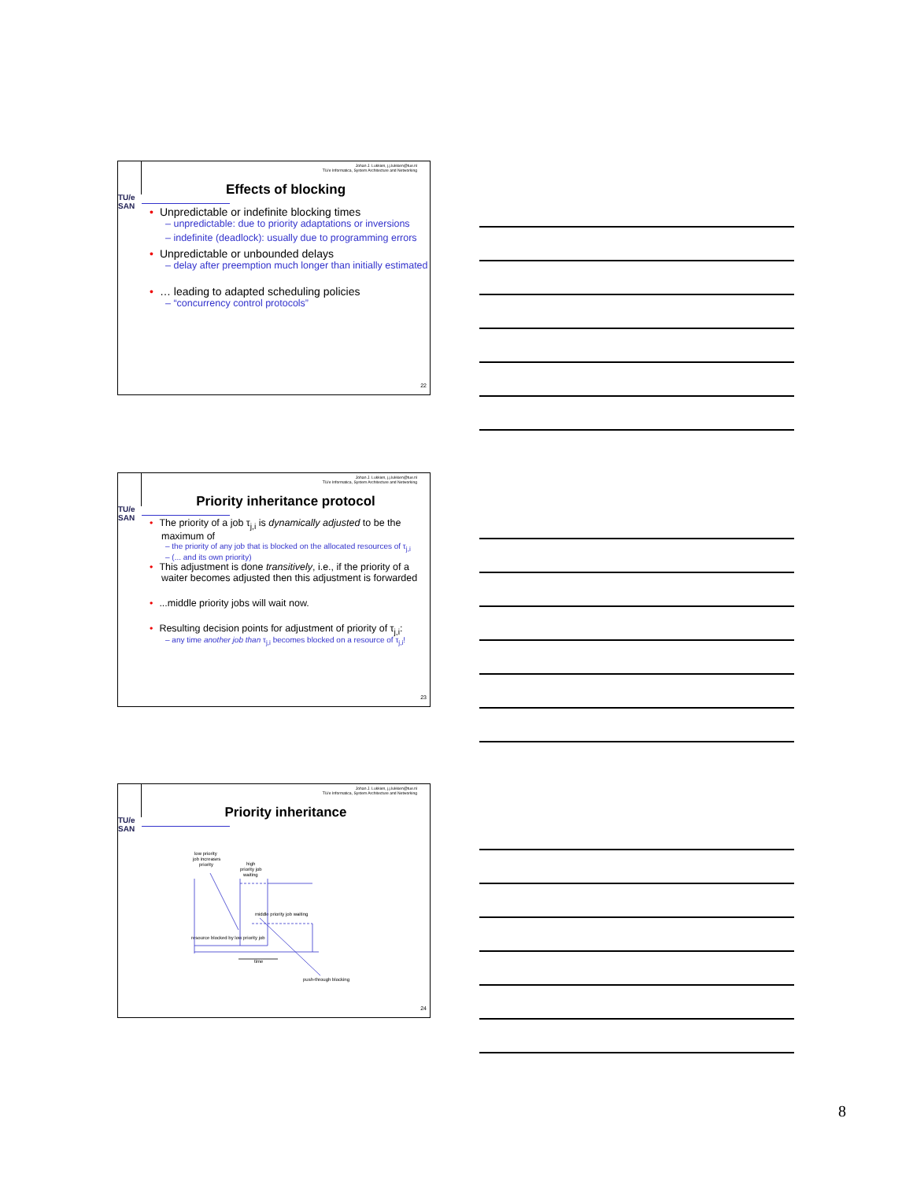TU/e
SAN
Johan J. Lukkien, j.j.lukkien@tue.nl
TU/e Informatica, System Architecture and Networking
Effects of blocking
• Unpredictable or indefinite blocking times
– unpredictable: due to priority adaptations or inversions
– indefinite (deadlock): usually due to programming errors
• Unpredictable or unbounded delays
– delay after preemption much longer than initially estimated
• … leading to adapted scheduling policies
– “concurrency control protocols”
22
TU/e
SAN
Johan J. Lukkien, j.j.lukkien@tue.nl
TU/e Informatica, System Architecture and Networking
Priority inheritance protocol
• The priority of a job τ<sub>j,i</sub> is dynamically adjusted to be the maximum of
– the priority of any job that is blocked on the allocated resources of τ<sub>j,i</sub>
– (... and its own priority)
• This adjustment is done transitively, i.e., if the priority of a waiter becomes adjusted then this adjustment is forwarded
•...middle priority jobs will wait now.
• Resulting decision points for adjustment of priority of τ<sub>j,i</sub>:
– any time another job than τ<sub>j,i</sub> becomes blocked on a resource of τ<sub>j,i</sub>!
23
TU/e
SAN
Johan J. Lukkien, j.j.lukkien@tue.nl
TU/e Informatica, System Architecture and Networking
Priority inheritance
low priority
job increases
priority
high
priority job
waiting
middle priority job waiting
resource blocked by low priority job
time
push-through blocking
24
8